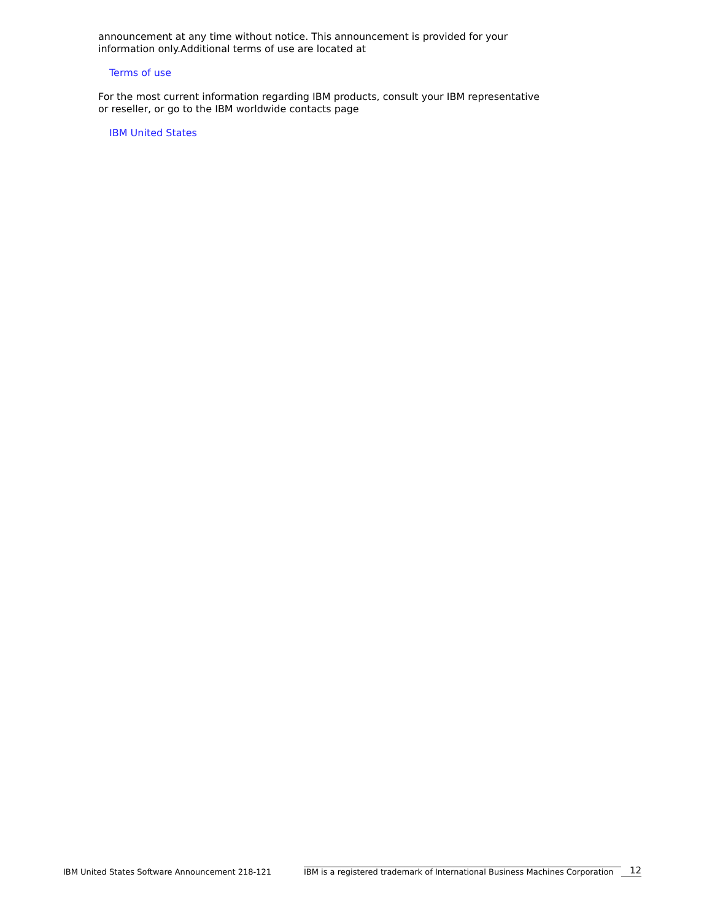announcement at any time without notice. This announcement is provided for your information only.Additional terms of use are located at
Terms of use
For the most current information regarding IBM products, consult your IBM representative or reseller, or go to the IBM worldwide contacts page
IBM United States
IBM United States Software Announcement 218-121
IBM is a registered trademark of International Business Machines Corporation
12